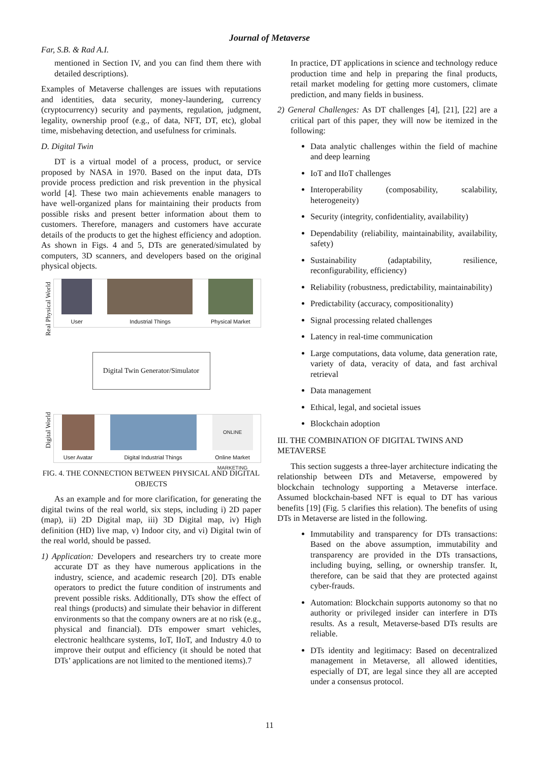Journal of Metaverse
Far, S.B. & Rad A.I.
mentioned in Section IV, and you can find them there with detailed descriptions).
Examples of Metaverse challenges are issues with reputations and identities, data security, money-laundering, currency (cryptocurrency) security and payments, regulation, judgment, legality, ownership proof (e.g., of data, NFT, DT, etc), global time, misbehaving detection, and usefulness for criminals.
D. Digital Twin
DT is a virtual model of a process, product, or service proposed by NASA in 1970. Based on the input data, DTs provide process prediction and risk prevention in the physical world [4]. These two main achievements enable managers to have well-organized plans for maintaining their products from possible risks and present better information about them to customers. Therefore, managers and customers have accurate details of the products to get the highest efficiency and adoption. As shown in Figs. 4 and 5, DTs are generated/simulated by computers, 3D scanners, and developers based on the original physical objects.
Real Physical World
User Industrial Things Physical Market
Digital Twin Generator/Simulator
Digital World
User Avatar Digital Industrial Things
ONLINE MARKETING
Online Market
FIG. 4. THE CONNECTION BETWEEN PHYSICAL AND DIGITAL OBJECTS
As an example and for more clarification, for generating the digital twins of the real world, six steps, including i) 2D paper (map), ii) 2D Digital map, iii) 3D Digital map, iv) High definition (HD) live map, v) Indoor city, and vi) Digital twin of the real world, should be passed.
1) Application: Developers and researchers try to create more accurate DT as they have numerous applications in the industry, science, and academic research [20]. DTs enable operators to predict the future condition of instruments and prevent possible risks. Additionally, DTs show the effect of real things (products) and simulate their behavior in different environments so that the company owners are at no risk (e.g., physical and financial). DTs empower smart vehicles, electronic healthcare systems, IoT, IIoT, and Industry 4.0 to improve their output and efficiency (it should be noted that DTs’ applications are not limited to the mentioned items).7
In practice, DT applications in science and technology reduce production time and help in preparing the final products, retail market modeling for getting more customers, climate prediction, and many fields in business.
2) General Challenges: As DT challenges [4], [21], [22] are a critical part of this paper, they will now be itemized in the following:
Data analytic challenges within the field of machine and deep learning
IoT and IIoT challenges
Interoperability (composability, scalability, heterogeneity)
Security (integrity, confidentiality, availability)
Dependability (reliability, maintainability, availability, safety)
Sustainability (adaptability, resilience, reconfigurability, efficiency)
Reliability (robustness, predictability, maintainability)
Predictability (accuracy, compositionality)
Signal processing related challenges
Latency in real-time communication
Large computations, data volume, data generation rate, variety of data, veracity of data, and fast archival retrieval
Data management
Ethical, legal, and societal issues
Blockchain adoption
III. THE COMBINATION OF DIGITAL TWINS AND METAVERSE
This section suggests a three-layer architecture indicating the relationship between DTs and Metaverse, empowered by blockchain technology supporting a Metaverse interface. Assumed blockchain-based NFT is equal to DT has various benefits [19] (Fig. 5 clarifies this relation). The benefits of using DTs in Metaverse are listed in the following.
Immutability and transparency for DTs transactions: Based on the above assumption, immutability and transparency are provided in the DTs transactions, including buying, selling, or ownership transfer. It, therefore, can be said that they are protected against cyber-frauds.
Automation: Blockchain supports autonomy so that no authority or privileged insider can interfere in DTs results. As a result, Metaverse-based DTs results are reliable.
DTs identity and legitimacy: Based on decentralized management in Metaverse, all allowed identities, especially of DT, are legal since they all are accepted under a consensus protocol.
11